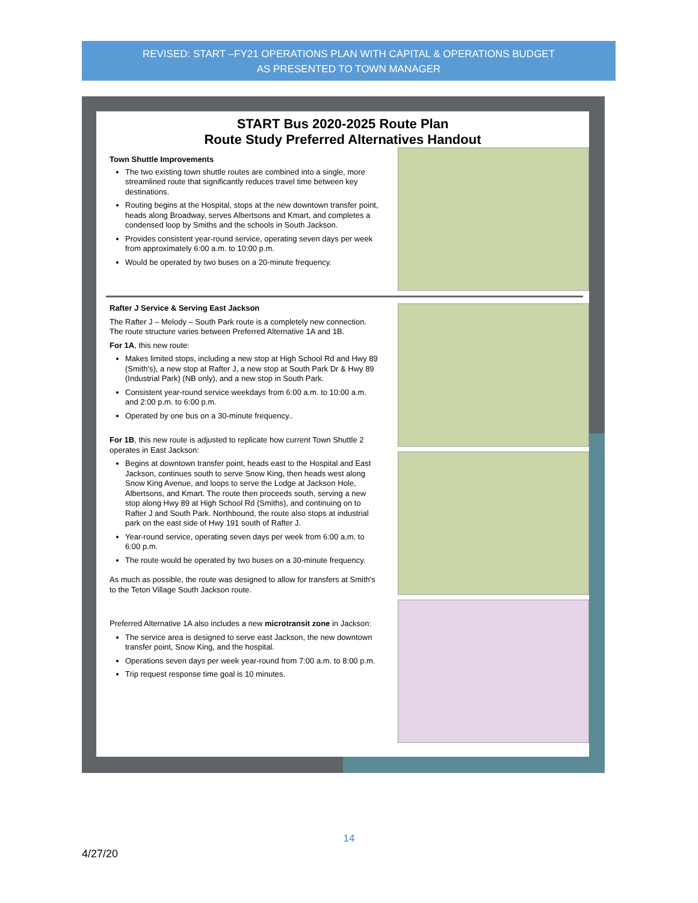REVISED: START –FY21 OPERATIONS PLAN WITH CAPITAL & OPERATIONS BUDGET
AS PRESENTED TO TOWN MANAGER
START Bus 2020-2025 Route Plan
Route Study Preferred Alternatives Handout
Town Shuttle Improvements
The two existing town shuttle routes are combined into a single, more streamlined route that significantly reduces travel time between key destinations.
Routing begins at the Hospital, stops at the new downtown transfer point, heads along Broadway, serves Albertsons and Kmart, and completes a condensed loop by Smiths and the schools in South Jackson.
Provides consistent year-round service, operating seven days per week from approximately 6:00 a.m. to 10:00 p.m.
Would be operated by two buses on a 20-minute frequency.
Rafter J Service & Serving East Jackson
The Rafter J – Melody – South Park route is a completely new connection. The route structure varies between Preferred Alternative 1A and 1B.
For 1A, this new route:
Makes limited stops, including a new stop at High School Rd and Hwy 89 (Smith's), a new stop at Rafter J, a new stop at South Park Dr & Hwy 89 (Industrial Park) (NB only), and a new stop in South Park.
Consistent year-round service weekdays from 6:00 a.m. to 10:00 a.m. and 2:00 p.m. to 6:00 p.m.
Operated by one bus on a 30-minute frequency..
For 1B, this new route is adjusted to replicate how current Town Shuttle 2 operates in East Jackson:
Begins at downtown transfer point, heads east to the Hospital and East Jackson, continues south to serve Snow King, then heads west along Snow King Avenue, and loops to serve the Lodge at Jackson Hole, Albertsons, and Kmart. The route then proceeds south, serving a new stop along Hwy 89 at High School Rd (Smiths), and continuing on to Rafter J and South Park. Northbound, the route also stops at industrial park on the east side of Hwy 191 south of Rafter J.
Year-round service, operating seven days per week from 6:00 a.m. to 6:00 p.m.
The route would be operated by two buses on a 30-minute frequency.
As much as possible, the route was designed to allow for transfers at Smith's to the Teton Village South Jackson route.
Preferred Alternative 1A also includes a new microtransit zone in Jackson:
The service area is designed to serve east Jackson, the new downtown transfer point, Snow King, and the hospital.
Operations seven days per week year-round from 7:00 a.m. to 8:00 p.m.
Trip request response time goal is 10 minutes.
14
4/27/20